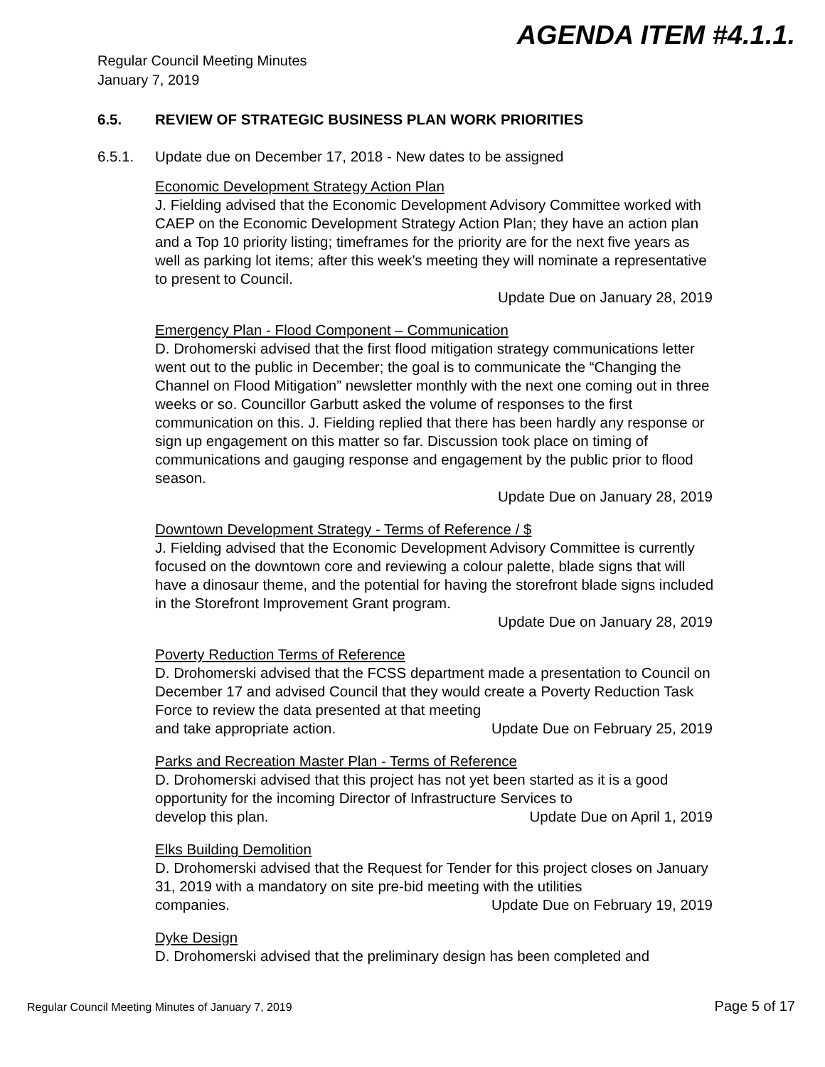AGENDA ITEM #4.1.1.
Regular Council Meeting Minutes
January 7, 2019
6.5. REVIEW OF STRATEGIC BUSINESS PLAN WORK PRIORITIES
6.5.1. Update due on December 17, 2018 - New dates to be assigned
Economic Development Strategy Action Plan
J. Fielding advised that the Economic Development Advisory Committee worked with CAEP on the Economic Development Strategy Action Plan; they have an action plan and a Top 10 priority listing; timeframes for the priority are for the next five years as well as parking lot items; after this week’s meeting they will nominate a representative to present to Council.
Update Due on January 28, 2019
Emergency Plan - Flood Component – Communication
D. Drohomerski advised that the first flood mitigation strategy communications letter went out to the public in December; the goal is to communicate the “Changing the Channel on Flood Mitigation” newsletter monthly with the next one coming out in three weeks or so. Councillor Garbutt asked the volume of responses to the first communication on this. J. Fielding replied that there has been hardly any response or sign up engagement on this matter so far. Discussion took place on timing of communications and gauging response and engagement by the public prior to flood season.
Update Due on January 28, 2019
Downtown Development Strategy - Terms of Reference / $
J. Fielding advised that the Economic Development Advisory Committee is currently focused on the downtown core and reviewing a colour palette, blade signs that will have a dinosaur theme, and the potential for having the storefront blade signs included in the Storefront Improvement Grant program.
Update Due on January 28, 2019
Poverty Reduction Terms of Reference
D. Drohomerski advised that the FCSS department made a presentation to Council on December 17 and advised Council that they would create a Poverty Reduction Task Force to review the data presented at that meeting
and take appropriate action. Update Due on February 25, 2019
Parks and Recreation Master Plan - Terms of Reference
D. Drohomerski advised that this project has not yet been started as it is a good opportunity for the incoming Director of Infrastructure Services to
develop this plan. Update Due on April 1, 2019
Elks Building Demolition
D. Drohomerski advised that the Request for Tender for this project closes on January 31, 2019 with a mandatory on site pre-bid meeting with the utilities
companies. Update Due on February 19, 2019
Dyke Design
D. Drohomerski advised that the preliminary design has been completed and
Regular Council Meeting Minutes of January 7, 2019 Page 5 of 17